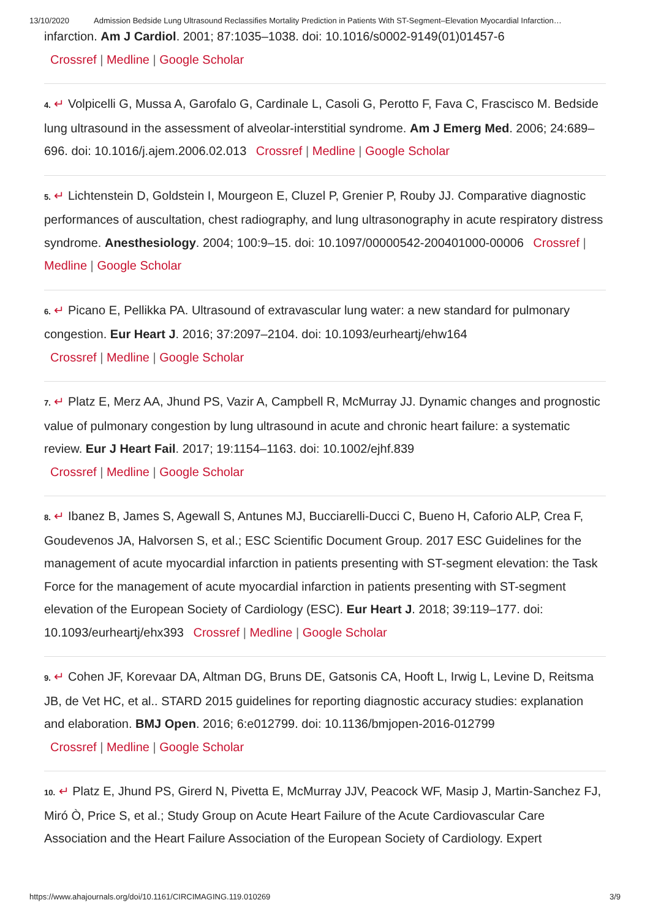13/10/2020 Admission Bedside Lung Ultrasound Reclassifies Mortality Prediction in Patients With ST-Segment–Elevation Myocardial Infarction…
infarction. Am J Cardiol. 2001; 87:1035–1038. doi: 10.1016/s0002-9149(01)01457-6
Crossref | Medline | Google Scholar
4. ↵ Volpicelli G, Mussa A, Garofalo G, Cardinale L, Casoli G, Perotto F, Fava C, Frascisco M. Bedside lung ultrasound in the assessment of alveolar-interstitial syndrome. Am J Emerg Med. 2006; 24:689–696. doi: 10.1016/j.ajem.2006.02.013 Crossref | Medline | Google Scholar
5. ↵ Lichtenstein D, Goldstein I, Mourgeon E, Cluzel P, Grenier P, Rouby JJ. Comparative diagnostic performances of auscultation, chest radiography, and lung ultrasonography in acute respiratory distress syndrome. Anesthesiology. 2004; 100:9–15. doi: 10.1097/00000542-200401000-00006 Crossref | Medline | Google Scholar
6. ↵ Picano E, Pellikka PA. Ultrasound of extravascular lung water: a new standard for pulmonary congestion. Eur Heart J. 2016; 37:2097–2104. doi: 10.1093/eurheartj/ehw164
Crossref | Medline | Google Scholar
7. ↵ Platz E, Merz AA, Jhund PS, Vazir A, Campbell R, McMurray JJ. Dynamic changes and prognostic value of pulmonary congestion by lung ultrasound in acute and chronic heart failure: a systematic review. Eur J Heart Fail. 2017; 19:1154–1163. doi: 10.1002/ejhf.839
Crossref | Medline | Google Scholar
8. ↵ Ibanez B, James S, Agewall S, Antunes MJ, Bucciarelli-Ducci C, Bueno H, Caforio ALP, Crea F, Goudevenos JA, Halvorsen S, et al.; ESC Scientific Document Group. 2017 ESC Guidelines for the management of acute myocardial infarction in patients presenting with ST-segment elevation: the Task Force for the management of acute myocardial infarction in patients presenting with ST-segment elevation of the European Society of Cardiology (ESC). Eur Heart J. 2018; 39:119–177. doi: 10.1093/eurheartj/ehx393 Crossref | Medline | Google Scholar
9. ↵ Cohen JF, Korevaar DA, Altman DG, Bruns DE, Gatsonis CA, Hooft L, Irwig L, Levine D, Reitsma JB, de Vet HC, et al.. STARD 2015 guidelines for reporting diagnostic accuracy studies: explanation and elaboration. BMJ Open. 2016; 6:e012799. doi: 10.1136/bmjopen-2016-012799
Crossref | Medline | Google Scholar
10. ↵ Platz E, Jhund PS, Girerd N, Pivetta E, McMurray JJV, Peacock WF, Masip J, Martin-Sanchez FJ, Miró Ò, Price S, et al.; Study Group on Acute Heart Failure of the Acute Cardiovascular Care Association and the Heart Failure Association of the European Society of Cardiology. Expert
https://www.ahajournals.org/doi/10.1161/CIRCIMAGING.119.010269 3/9